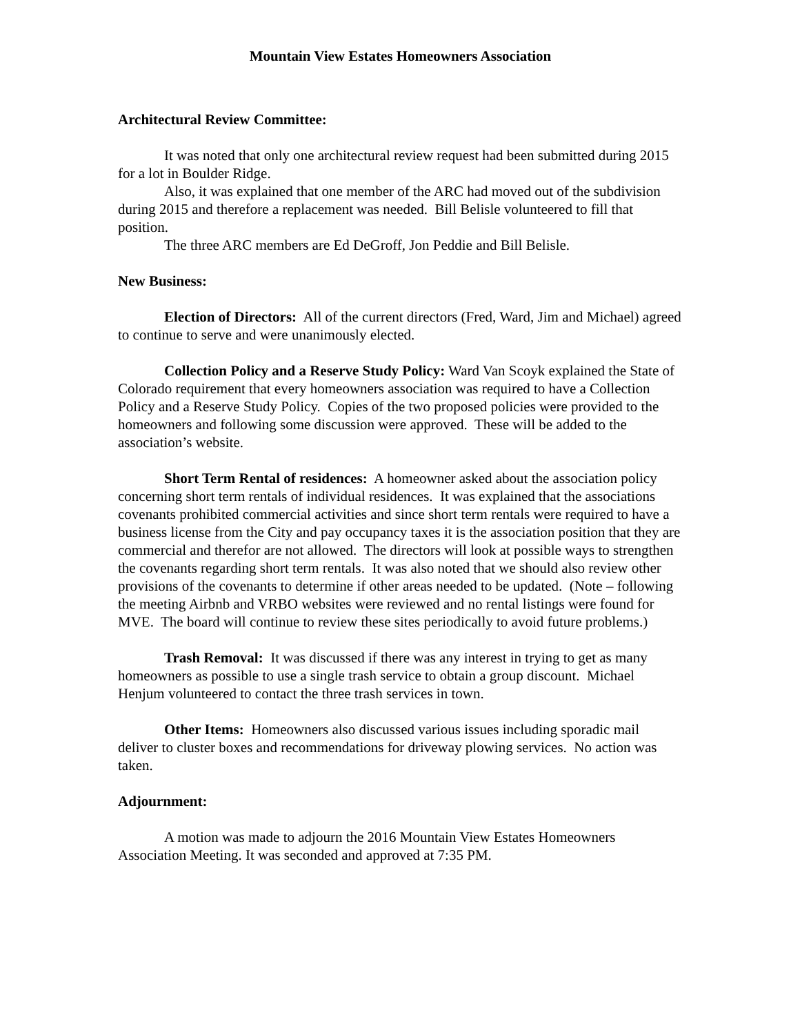Mountain View Estates Homeowners Association
Architectural Review Committee:
It was noted that only one architectural review request had been submitted during 2015 for a lot in Boulder Ridge.
Also, it was explained that one member of the ARC had moved out of the subdivision during 2015 and therefore a replacement was needed. Bill Belisle volunteered to fill that position.
The three ARC members are Ed DeGroff, Jon Peddie and Bill Belisle.
New Business:
Election of Directors: All of the current directors (Fred, Ward, Jim and Michael) agreed to continue to serve and were unanimously elected.
Collection Policy and a Reserve Study Policy: Ward Van Scoyk explained the State of Colorado requirement that every homeowners association was required to have a Collection Policy and a Reserve Study Policy. Copies of the two proposed policies were provided to the homeowners and following some discussion were approved. These will be added to the association’s website.
Short Term Rental of residences: A homeowner asked about the association policy concerning short term rentals of individual residences. It was explained that the associations covenants prohibited commercial activities and since short term rentals were required to have a business license from the City and pay occupancy taxes it is the association position that they are commercial and therefor are not allowed. The directors will look at possible ways to strengthen the covenants regarding short term rentals. It was also noted that we should also review other provisions of the covenants to determine if other areas needed to be updated. (Note – following the meeting Airbnb and VRBO websites were reviewed and no rental listings were found for MVE. The board will continue to review these sites periodically to avoid future problems.)
Trash Removal: It was discussed if there was any interest in trying to get as many homeowners as possible to use a single trash service to obtain a group discount. Michael Henjum volunteered to contact the three trash services in town.
Other Items: Homeowners also discussed various issues including sporadic mail deliver to cluster boxes and recommendations for driveway plowing services. No action was taken.
Adjournment:
A motion was made to adjourn the 2016 Mountain View Estates Homeowners Association Meeting. It was seconded and approved at 7:35 PM.